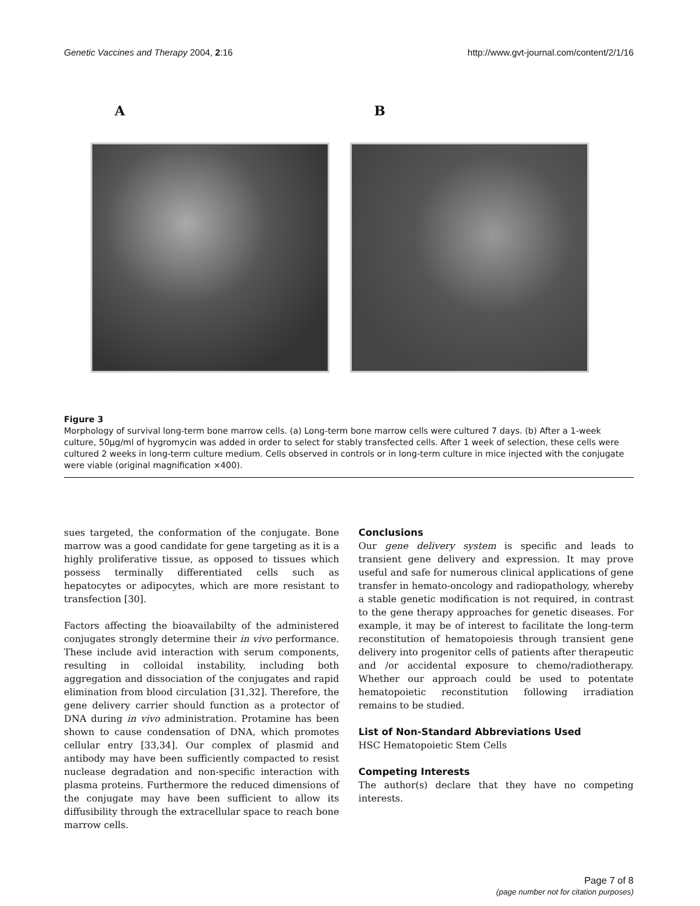Genetic Vaccines and Therapy 2004, 2:16 http://www.gvt-journal.com/content/2/1/16
A B
Figure 3
Morphology of survival long-term bone marrow cells. (a) Long-term bone marrow cells were cultured 7 days. (b) After a 1-week culture, 50μg/ml of hygromycin was added in order to select for stably transfected cells. After 1 week of selection, these cells were cultured 2 weeks in long-term culture medium. Cells observed in controls or in long-term culture in mice injected with the conjugate were viable (original magnification ×400).
sues targeted, the conformation of the conjugate. Bone marrow was a good candidate for gene targeting as it is a highly proliferative tissue, as opposed to tissues which possess terminally differentiated cells such as hepatocytes or adipocytes, which are more resistant to transfection [30].
Factors affecting the bioavailabilty of the administered conjugates strongly determine their in vivo performance. These include avid interaction with serum components, resulting in colloidal instability, including both aggregation and dissociation of the conjugates and rapid elimination from blood circulation [31,32]. Therefore, the gene delivery carrier should function as a protector of DNA during in vivo administration. Protamine has been shown to cause condensation of DNA, which promotes cellular entry [33,34]. Our complex of plasmid and antibody may have been sufficiently compacted to resist nuclease degradation and non-specific interaction with plasma proteins. Furthermore the reduced dimensions of the conjugate may have been sufficient to allow its diffusibility through the extracellular space to reach bone marrow cells.
Conclusions
Our gene delivery system is specific and leads to transient gene delivery and expression. It may prove useful and safe for numerous clinical applications of gene transfer in hemato-oncology and radiopathology, whereby a stable genetic modification is not required, in contrast to the gene therapy approaches for genetic diseases. For example, it may be of interest to facilitate the long-term reconstitution of hematopoiesis through transient gene delivery into progenitor cells of patients after therapeutic and /or accidental exposure to chemo/radiotherapy. Whether our approach could be used to potentate hematopoietic reconstitution following irradiation remains to be studied.
List of Non-Standard Abbreviations Used
HSC Hematopoietic Stem Cells
Competing Interests
The author(s) declare that they have no competing interests.
Page 7 of 8
(page number not for citation purposes)